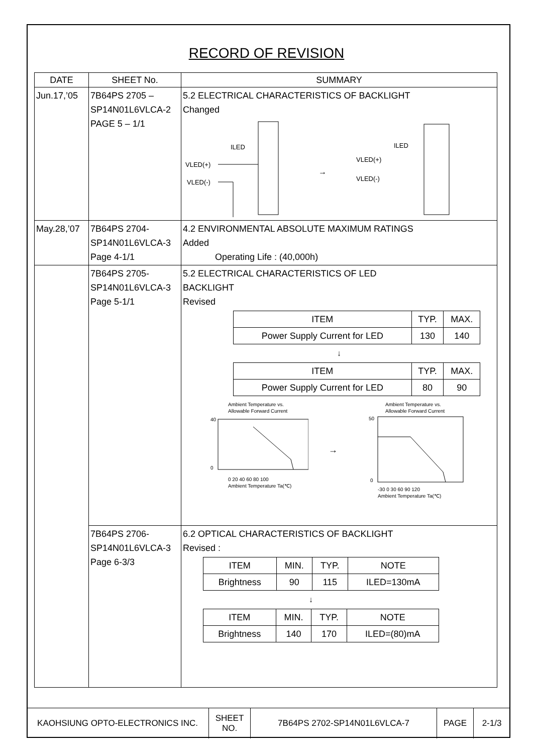RECORD OF REVISION
| DATE | SHEET No. | SUMMARY |
| --- | --- | --- |
| Jun.17,’05 | 7B64PS 2705 – SP14N01L6VLCA-2 PAGE 5 – 1/1 | 5.2 ELECTRICAL CHARACTERISTICS OF BACKLIGHT Changed ILED VLED(+) VLED(-) → ILED VLED(+) VLED(-) |
| May.28,’07 | 7B64PS 2704- SP14N01L6VLCA-3 Page 4-1/1 | 4.2 ENVIRONMENTAL ABSOLUTE MAXIMUM RATINGS Added Operating Life : (40,000h) |
| | 7B64PS 2705- SP14N01L6VLCA-3 Page 5-1/1 | 5.2 ELECTRICAL CHARACTERISTICS OF LED BACKLIGHT Revised / ITEM / TYP. / MAX. / / Power Supply Current for LED / 130 / 140 / ↓ / ITEM / TYP. / MAX. / / Power Supply Current for LED / 80 / 90 / Ambient Temperature vs. Allowable Forward Current 40 0 0 20 40 60 80 100 Ambient Temperature Ta(℃) → Ambient Temperature vs. Allowable Forward Current 50 0 -30 0 30 60 90 120 Ambient Temperature Ta(℃) |
| | 7B64PS 2706- SP14N01L6VLCA-3 Page 6-3/3 | 6.2 OPTICAL CHARACTERISTICS OF BACKLIGHT Revised : / ITEM / MIN. / TYP. / NOTE / / Brightness / 90 / 115 / ILED=130mA / ↓ / ITEM / MIN. / TYP. / NOTE / / Brightness / 140 / 170 / ILED=(80)mA / |
KAOHSIUNG OPTO-ELECTRONICS INC. SHEET
NO.
7B64PS 2702-SP14N01L6VLCA-7 PAGE 2-1/3